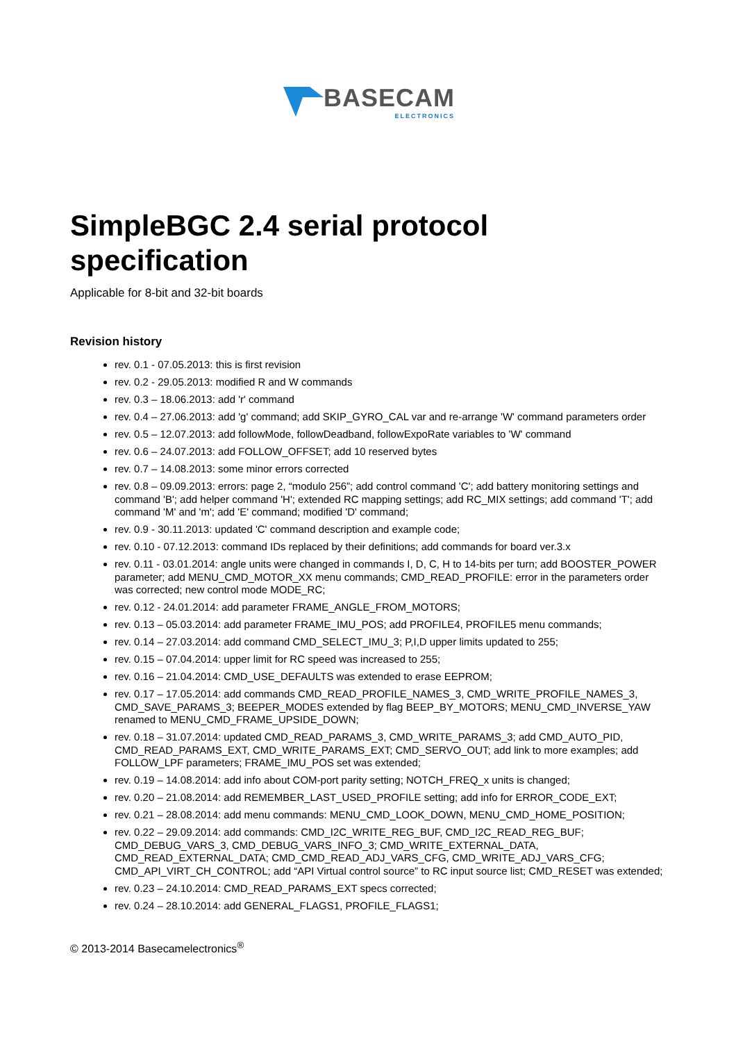BASECAM
ELECTRONICS
SimpleBGC 2.4 serial protocol specification
Applicable for 8-bit and 32-bit boards
Revision history
rev. 0.1 - 07.05.2013: this is first revision
rev. 0.2 - 29.05.2013: modified R and W commands
rev. 0.3 – 18.06.2013: add 'r' command
rev. 0.4 – 27.06.2013: add 'g' command; add SKIP_GYRO_CAL var and re-arrange 'W' command parameters order
rev. 0.5 – 12.07.2013: add followMode, followDeadband, followExpoRate variables to 'W' command
rev. 0.6 – 24.07.2013: add FOLLOW_OFFSET; add 10 reserved bytes
rev. 0.7 – 14.08.2013: some minor errors corrected
rev. 0.8 – 09.09.2013: errors: page 2, “modulo 256”; add control command 'C'; add battery monitoring settings and command 'B'; add helper command 'H'; extended RC mapping settings; add RC_MIX settings; add command 'T'; add command 'M' and 'm'; add 'E' command; modified 'D' command;
rev. 0.9 - 30.11.2013: updated 'C' command description and example code;
rev. 0.10 - 07.12.2013: command IDs replaced by their definitions; add commands for board ver.3.x
rev. 0.11 - 03.01.2014: angle units were changed in commands I, D, C, H to 14-bits per turn; add BOOSTER_POWER parameter; add MENU_CMD_MOTOR_XX menu commands; CMD_READ_PROFILE: error in the parameters order was corrected; new control mode MODE_RC;
rev. 0.12 - 24.01.2014: add parameter FRAME_ANGLE_FROM_MOTORS;
rev. 0.13 – 05.03.2014: add parameter FRAME_IMU_POS; add PROFILE4, PROFILE5 menu commands;
rev. 0.14 – 27.03.2014: add command CMD_SELECT_IMU_3; P,I,D upper limits updated to 255;
rev. 0.15 – 07.04.2014: upper limit for RC speed was increased to 255;
rev. 0.16 – 21.04.2014: CMD_USE_DEFAULTS was extended to erase EEPROM;
rev. 0.17 – 17.05.2014: add commands CMD_READ_PROFILE_NAMES_3, CMD_WRITE_PROFILE_NAMES_3, CMD_SAVE_PARAMS_3; BEEPER_MODES extended by flag BEEP_BY_MOTORS; MENU_CMD_INVERSE_YAW renamed to MENU_CMD_FRAME_UPSIDE_DOWN;
rev. 0.18 – 31.07.2014: updated CMD_READ_PARAMS_3, CMD_WRITE_PARAMS_3; add CMD_AUTO_PID, CMD_READ_PARAMS_EXT, CMD_WRITE_PARAMS_EXT; CMD_SERVO_OUT; add link to more examples; add FOLLOW_LPF parameters; FRAME_IMU_POS set was extended;
rev. 0.19 – 14.08.2014: add info about COM-port parity setting; NOTCH_FREQ_x units is changed;
rev. 0.20 – 21.08.2014: add REMEMBER_LAST_USED_PROFILE setting; add info for ERROR_CODE_EXT;
rev. 0.21 – 28.08.2014: add menu commands: MENU_CMD_LOOK_DOWN, MENU_CMD_HOME_POSITION;
rev. 0.22 – 29.09.2014: add commands: CMD_I2C_WRITE_REG_BUF, CMD_I2C_READ_REG_BUF; CMD_DEBUG_VARS_3, CMD_DEBUG_VARS_INFO_3; CMD_WRITE_EXTERNAL_DATA, CMD_READ_EXTERNAL_DATA; CMD_CMD_READ_ADJ_VARS_CFG, CMD_WRITE_ADJ_VARS_CFG; CMD_API_VIRT_CH_CONTROL; add “API Virtual control source” to RC input source list; CMD_RESET was extended;
rev. 0.23 – 24.10.2014: CMD_READ_PARAMS_EXT specs corrected;
rev. 0.24 – 28.10.2014: add GENERAL_FLAGS1, PROFILE_FLAGS1;
© 2013-2014 Basecamelectronics<sup>®</sup>